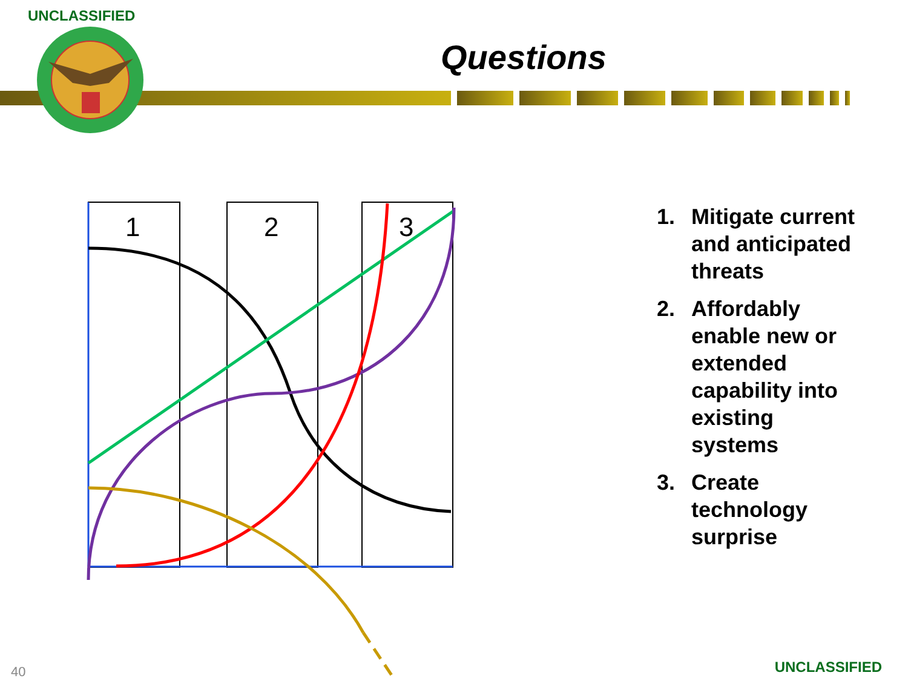UNCLASSIFIED
Questions
1
2
3
1. Mitigate current and anticipated threats
2. Affordably enable new or extended capability into existing systems
3. Create technology surprise
40 UNCLASSIFIED